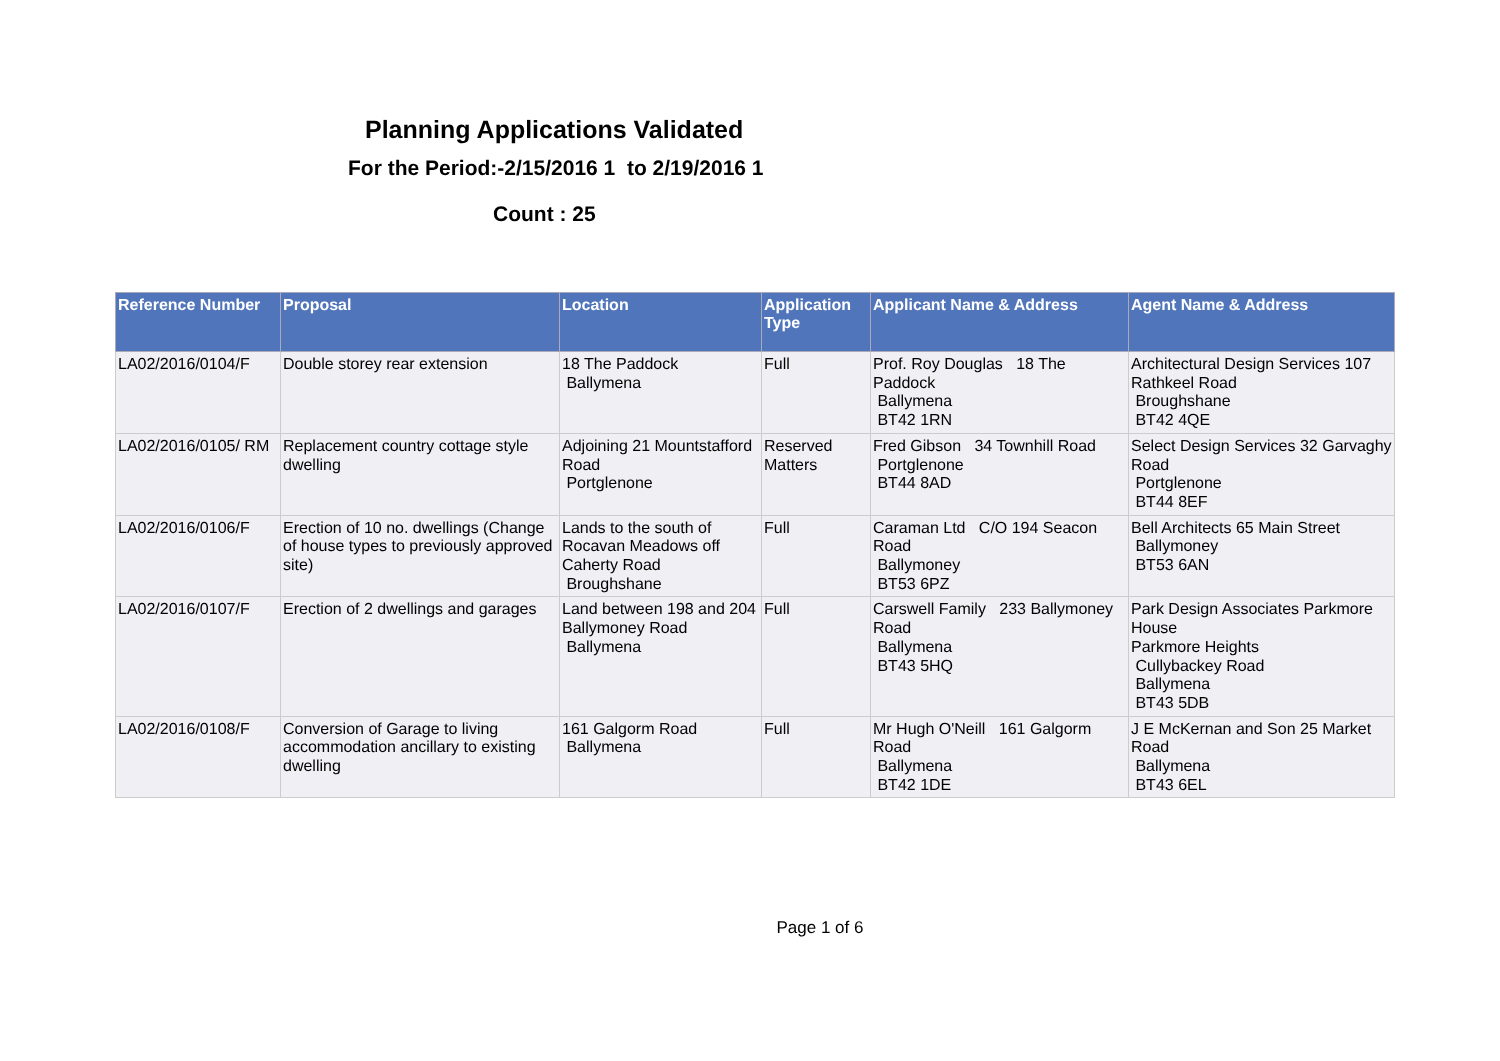Planning Applications Validated
For the Period:-2/15/2016 1 to 2/19/2016 1
Count : 25
| Reference Number | Proposal | Location | Application Type | Applicant Name & Address | Agent Name & Address |
| --- | --- | --- | --- | --- | --- |
| LA02/2016/0104/F | Double storey rear extension | 18 The Paddock Ballymena | Full | Prof. Roy Douglas 18 The Paddock Ballymena BT42 1RN | Architectural Design Services 107 Rathkeel Road Broughshane BT42 4QE |
| LA02/2016/0105/ RM | Replacement country cottage style dwelling | Adjoining 21 Mountstafford Road Portglenone | Reserved Matters | Fred Gibson 34 Townhill Road Portglenone BT44 8AD | Select Design Services 32 Garvaghy Road Portglenone BT44 8EF |
| LA02/2016/0106/F | Erection of 10 no. dwellings (Change of house types to previously approved site) | Lands to the south of Rocavan Meadows off Caherty Road Broughshane | Full | Caraman Ltd C/O 194 Seacon Road Ballymoney BT53 6PZ | Bell Architects 65 Main Street Ballymoney BT53 6AN |
| LA02/2016/0107/F | Erection of 2 dwellings and garages | Land between 198 and 204 Ballymoney Road Ballymena | Full | Carswell Family 233 Ballymoney Road Ballymena BT43 5HQ | Park Design Associates Parkmore House Parkmore Heights Cullybackey Road Ballymena BT43 5DB |
| LA02/2016/0108/F | Conversion of Garage to living accommodation ancillary to existing dwelling | 161 Galgorm Road Ballymena | Full | Mr Hugh O'Neill 161 Galgorm Road Ballymena BT42 1DE | J E McKernan and Son 25 Market Road Ballymena BT43 6EL |
Page 1 of 6